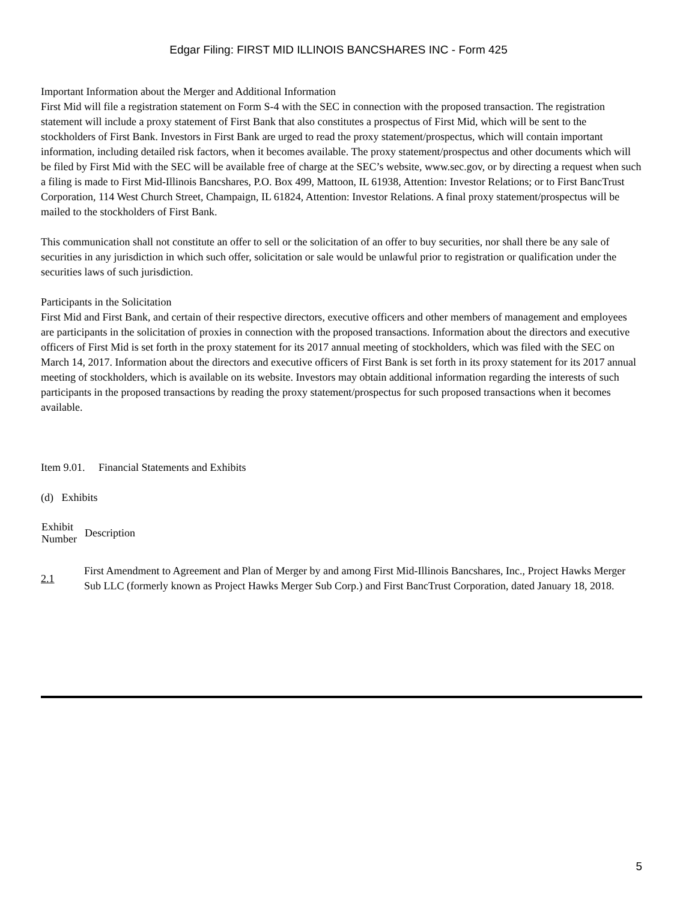Edgar Filing: FIRST MID ILLINOIS BANCSHARES INC - Form 425
Important Information about the Merger and Additional Information
First Mid will file a registration statement on Form S-4 with the SEC in connection with the proposed transaction. The registration statement will include a proxy statement of First Bank that also constitutes a prospectus of First Mid, which will be sent to the stockholders of First Bank. Investors in First Bank are urged to read the proxy statement/prospectus, which will contain important information, including detailed risk factors, when it becomes available. The proxy statement/prospectus and other documents which will be filed by First Mid with the SEC will be available free of charge at the SEC’s website, www.sec.gov, or by directing a request when such a filing is made to First Mid-Illinois Bancshares, P.O. Box 499, Mattoon, IL 61938, Attention: Investor Relations; or to First BancTrust Corporation, 114 West Church Street, Champaign, IL 61824, Attention: Investor Relations. A final proxy statement/prospectus will be mailed to the stockholders of First Bank.
This communication shall not constitute an offer to sell or the solicitation of an offer to buy securities, nor shall there be any sale of securities in any jurisdiction in which such offer, solicitation or sale would be unlawful prior to registration or qualification under the securities laws of such jurisdiction.
Participants in the Solicitation
First Mid and First Bank, and certain of their respective directors, executive officers and other members of management and employees are participants in the solicitation of proxies in connection with the proposed transactions. Information about the directors and executive officers of First Mid is set forth in the proxy statement for its 2017 annual meeting of stockholders, which was filed with the SEC on March 14, 2017. Information about the directors and executive officers of First Bank is set forth in its proxy statement for its 2017 annual meeting of stockholders, which is available on its website. Investors may obtain additional information regarding the interests of such participants in the proposed transactions by reading the proxy statement/prospectus for such proposed transactions when it becomes available.
Item 9.01. Financial Statements and Exhibits
(d) Exhibits
| Exhibit Number | Description |
| --- | --- |
| 2.1 | First Amendment to Agreement and Plan of Merger by and among First Mid-Illinois Bancshares, Inc., Project Hawks Merger Sub LLC (formerly known as Project Hawks Merger Sub Corp.) and First BancTrust Corporation, dated January 18, 2018. |
5